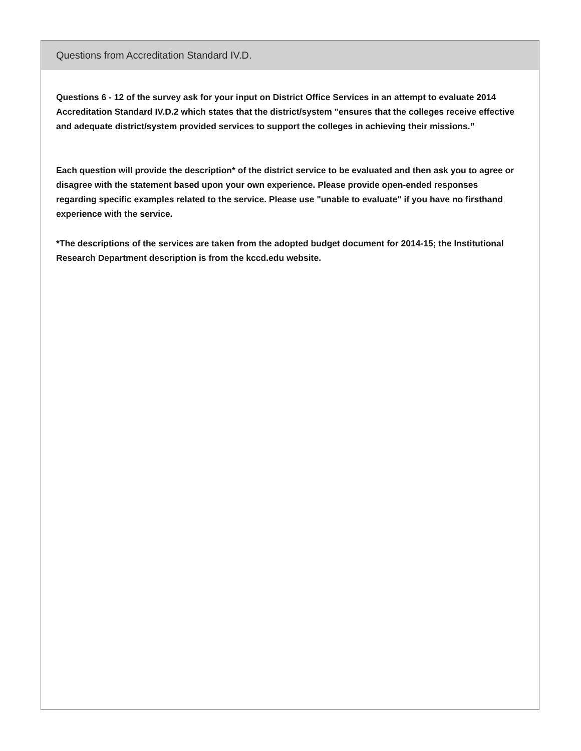Questions from Accreditation Standard IV.D.
Questions 6 - 12 of the survey ask for your input on District Office Services in an attempt to evaluate 2014 Accreditation Standard IV.D.2 which states that the district/system "ensures that the colleges receive effective and adequate district/system provided services to support the colleges in achieving their missions.”
Each question will provide the description* of the district service to be evaluated and then ask you to agree or disagree with the statement based upon your own experience. Please provide open-ended responses regarding specific examples related to the service. Please use "unable to evaluate" if you have no firsthand experience with the service.
*The descriptions of the services are taken from the adopted budget document for 2014-15; the Institutional Research Department description is from the kccd.edu website.